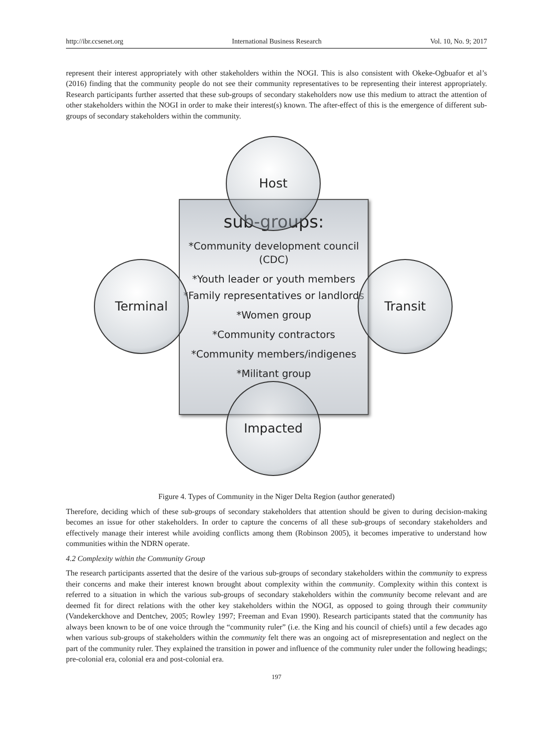http://ibr.ccsenet.org International Business Research Vol. 10, No. 9; 2017
represent their interest appropriately with other stakeholders within the NOGI. This is also consistent with Okeke-Ogbuafor et al’s (2016) finding that the community people do not see their community representatives to be representing their interest appropriately. Research participants further asserted that these sub-groups of secondary stakeholders now use this medium to attract the attention of other stakeholders within the NOGI in order to make their interest(s) known. The after-effect of this is the emergence of different sub-groups of secondary stakeholders within the community.
sub-groups:
*Community development council (CDC)
*Youth leader or youth members
*Family representatives or landlords
*Women group
*Community contractors
*Community members/indigenes
*Militant group
Host
Terminal Transit
Impacted
Figure 4. Types of Community in the Niger Delta Region (author generated)
Therefore, deciding which of these sub-groups of secondary stakeholders that attention should be given to during decision-making becomes an issue for other stakeholders. In order to capture the concerns of all these sub-groups of secondary stakeholders and effectively manage their interest while avoiding conflicts among them (Robinson 2005), it becomes imperative to understand how communities within the NDRN operate.
4.2 Complexity within the Community Group
The research participants asserted that the desire of the various sub-groups of secondary stakeholders within the community to express their concerns and make their interest known brought about complexity within the community. Complexity within this context is referred to a situation in which the various sub-groups of secondary stakeholders within the community become relevant and are deemed fit for direct relations with the other key stakeholders within the NOGI, as opposed to going through their community (Vandekerckhove and Dentchev, 2005; Rowley 1997; Freeman and Evan 1990). Research participants stated that the community has always been known to be of one voice through the “community ruler” (i.e. the King and his council of chiefs) until a few decades ago when various sub-groups of stakeholders within the community felt there was an ongoing act of misrepresentation and neglect on the part of the community ruler. They explained the transition in power and influence of the community ruler under the following headings; pre-colonial era, colonial era and post-colonial era.
197